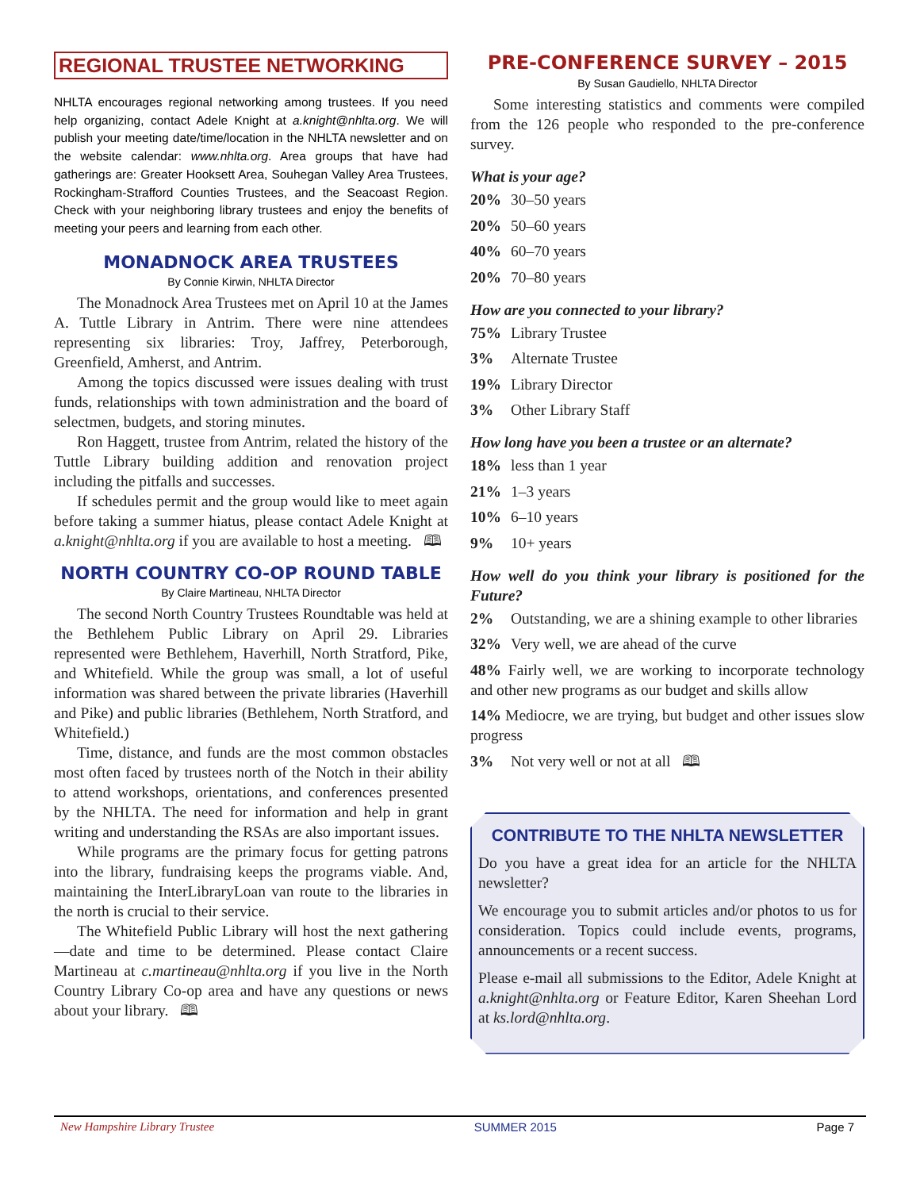REGIONAL TRUSTEE NETWORKING
NHLTA encourages regional networking among trustees. If you need help organizing, contact Adele Knight at a.knight@nhlta.org. We will publish your meeting date/time/location in the NHLTA newsletter and on the website calendar: www.nhlta.org. Area groups that have had gatherings are: Greater Hooksett Area, Souhegan Valley Area Trustees, Rockingham-Strafford Counties Trustees, and the Seacoast Region. Check with your neighboring library trustees and enjoy the benefits of meeting your peers and learning from each other.
MONADNOCK AREA TRUSTEES
By Connie Kirwin, NHLTA Director
The Monadnock Area Trustees met on April 10 at the James A. Tuttle Library in Antrim. There were nine attendees representing six libraries: Troy, Jaffrey, Peterborough, Greenfield, Amherst, and Antrim.
Among the topics discussed were issues dealing with trust funds, relationships with town administration and the board of selectmen, budgets, and storing minutes.
Ron Haggett, trustee from Antrim, related the history of the Tuttle Library building addition and renovation project including the pitfalls and successes.
If schedules permit and the group would like to meet again before taking a summer hiatus, please contact Adele Knight at a.knight@nhlta.org if you are available to host a meeting. 🕮
NORTH COUNTRY CO-OP ROUND TABLE
By Claire Martineau, NHLTA Director
The second North Country Trustees Roundtable was held at the Bethlehem Public Library on April 29. Libraries represented were Bethlehem, Haverhill, North Stratford, Pike, and Whitefield. While the group was small, a lot of useful information was shared between the private libraries (Haverhill and Pike) and public libraries (Bethlehem, North Stratford, and Whitefield.)
Time, distance, and funds are the most common obstacles most often faced by trustees north of the Notch in their ability to attend workshops, orientations, and conferences presented by the NHLTA. The need for information and help in grant writing and understanding the RSAs are also important issues.
While programs are the primary focus for getting patrons into the library, fundraising keeps the programs viable. And, maintaining the InterLibraryLoan van route to the libraries in the north is crucial to their service.
The Whitefield Public Library will host the next gathering—date and time to be determined. Please contact Claire Martineau at c.martineau@nhlta.org if you live in the North Country Library Co-op area and have any questions or news about your library. 🕮
PRE-CONFERENCE SURVEY – 2015
By Susan Gaudiello, NHLTA Director
Some interesting statistics and comments were compiled from the 126 people who responded to the pre-conference survey.
What is your age?
20% 30–50 years
20% 50–60 years
40% 60–70 years
20% 70–80 years
How are you connected to your library?
75% Library Trustee
3% Alternate Trustee
19% Library Director
3% Other Library Staff
How long have you been a trustee or an alternate?
18% less than 1 year
21% 1–3 years
10% 6–10 years
9% 10+ years
How well do you think your library is positioned for the Future?
2% Outstanding, we are a shining example to other libraries
32% Very well, we are ahead of the curve
48% Fairly well, we are working to incorporate technology and other new programs as our budget and skills allow
14% Mediocre, we are trying, but budget and other issues slow progress
3% Not very well or not at all 🕮
CONTRIBUTE TO THE NHLTA NEWSLETTER
Do you have a great idea for an article for the NHLTA newsletter?
We encourage you to submit articles and/or photos to us for consideration. Topics could include events, programs, announcements or a recent success.
Please e-mail all submissions to the Editor, Adele Knight at a.knight@nhlta.org or Feature Editor, Karen Sheehan Lord at ks.lord@nhlta.org.
New Hampshire Library Trustee SUMMER 2015 Page 7